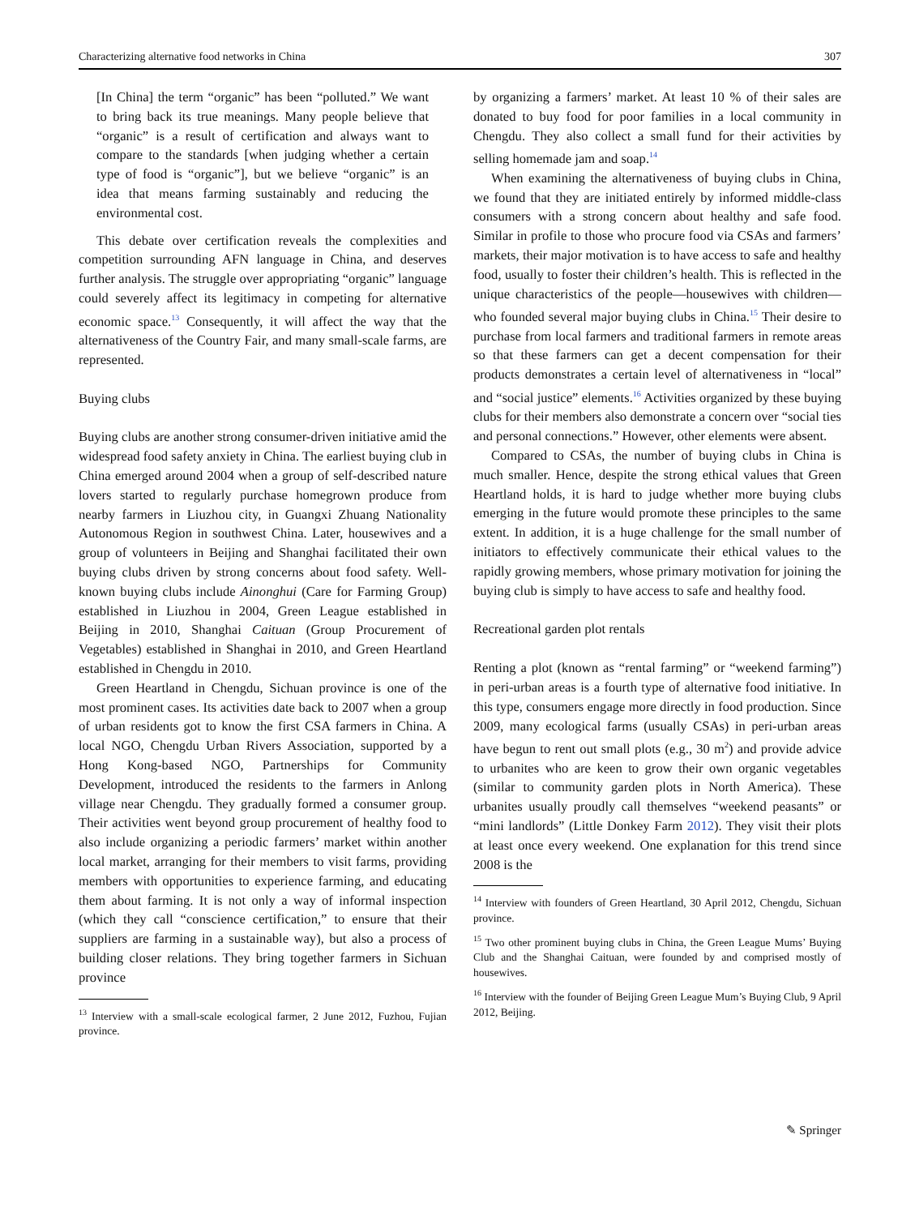Characterizing alternative food networks in China 307
[In China] the term “organic” has been “polluted.” We want to bring back its true meanings. Many people believe that “organic” is a result of certification and always want to compare to the standards [when judging whether a certain type of food is “organic”], but we believe “organic” is an idea that means farming sustainably and reducing the environmental cost.
This debate over certification reveals the complexities and competition surrounding AFN language in China, and deserves further analysis. The struggle over appropriating “organic” language could severely affect its legitimacy in competing for alternative economic space.<sup>13</sup> Consequently, it will affect the way that the alternativeness of the Country Fair, and many small-scale farms, are represented.
Buying clubs
Buying clubs are another strong consumer-driven initiative amid the widespread food safety anxiety in China. The earliest buying club in China emerged around 2004 when a group of self-described nature lovers started to regularly purchase homegrown produce from nearby farmers in Liuzhou city, in Guangxi Zhuang Nationality Autonomous Region in southwest China. Later, housewives and a group of volunteers in Beijing and Shanghai facilitated their own buying clubs driven by strong concerns about food safety. Well-known buying clubs include Ainonghui (Care for Farming Group) established in Liuzhou in 2004, Green League established in Beijing in 2010, Shanghai Caituan (Group Procurement of Vegetables) established in Shanghai in 2010, and Green Heartland established in Chengdu in 2010.
Green Heartland in Chengdu, Sichuan province is one of the most prominent cases. Its activities date back to 2007 when a group of urban residents got to know the first CSA farmers in China. A local NGO, Chengdu Urban Rivers Association, supported by a Hong Kong-based NGO, Partnerships for Community Development, introduced the residents to the farmers in Anlong village near Chengdu. They gradually formed a consumer group. Their activities went beyond group procurement of healthy food to also include organizing a periodic farmers’ market within another local market, arranging for their members to visit farms, providing members with opportunities to experience farming, and educating them about farming. It is not only a way of informal inspection (which they call “conscience certification,” to ensure that their suppliers are farming in a sustainable way), but also a process of building closer relations. They bring together farmers in Sichuan province
<sup>13</sup> Interview with a small-scale ecological farmer, 2 June 2012, Fuzhou, Fujian province.
by organizing a farmers’ market. At least 10 % of their sales are donated to buy food for poor families in a local community in Chengdu. They also collect a small fund for their activities by selling homemade jam and soap.<sup>14</sup>
When examining the alternativeness of buying clubs in China, we found that they are initiated entirely by informed middle-class consumers with a strong concern about healthy and safe food. Similar in profile to those who procure food via CSAs and farmers’ markets, their major motivation is to have access to safe and healthy food, usually to foster their children’s health. This is reflected in the unique characteristics of the people—housewives with children—who founded several major buying clubs in China.<sup>15</sup> Their desire to purchase from local farmers and traditional farmers in remote areas so that these farmers can get a decent compensation for their products demonstrates a certain level of alternativeness in “local” and “social justice” elements.<sup>16</sup> Activities organized by these buying clubs for their members also demonstrate a concern over “social ties and personal connections.” However, other elements were absent.
Compared to CSAs, the number of buying clubs in China is much smaller. Hence, despite the strong ethical values that Green Heartland holds, it is hard to judge whether more buying clubs emerging in the future would promote these principles to the same extent. In addition, it is a huge challenge for the small number of initiators to effectively communicate their ethical values to the rapidly growing members, whose primary motivation for joining the buying club is simply to have access to safe and healthy food.
Recreational garden plot rentals
Renting a plot (known as “rental farming” or “weekend farming”) in peri-urban areas is a fourth type of alternative food initiative. In this type, consumers engage more directly in food production. Since 2009, many ecological farms (usually CSAs) in peri-urban areas have begun to rent out small plots (e.g., 30 m<sup>2</sup>) and provide advice to urbanites who are keen to grow their own organic vegetables (similar to community garden plots in North America). These urbanites usually proudly call themselves “weekend peasants” or “mini landlords” (Little Donkey Farm 2012). They visit their plots at least once every weekend. One explanation for this trend since 2008 is the
<sup>14</sup> Interview with founders of Green Heartland, 30 April 2012, Chengdu, Sichuan province.
<sup>15</sup> Two other prominent buying clubs in China, the Green League Mums’ Buying Club and the Shanghai Caituan, were founded by and comprised mostly of housewives.
<sup>16</sup> Interview with the founder of Beijing Green League Mum’s Buying Club, 9 April 2012, Beijing.
✎ Springer